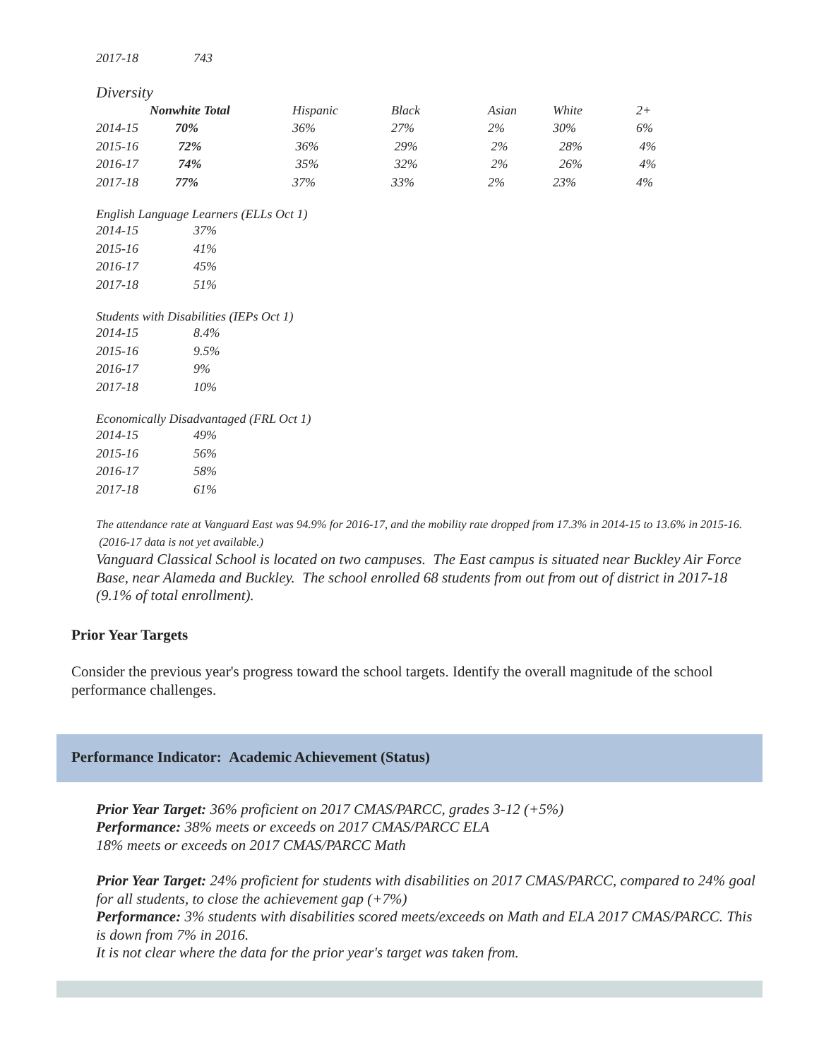| 2017-18 | 743 |
Diversity
| | Nonwhite Total | Hispanic | Black | Asian | White | 2+ |
| --- | --- | --- | --- | --- | --- | --- |
| 2014-15 | 70% | 36% | 27% | 2% | 30% | 6% |
| 2015-16 | 72% | 36% | 29% | 2% | 28% | 4% |
| 2016-17 | 74% | 35% | 32% | 2% | 26% | 4% |
| 2017-18 | 77% | 37% | 33% | 2% | 23% | 4% |
English Language Learners (ELLs Oct 1)
| 2014-15 | 37% |
| 2015-16 | 41% |
| 2016-17 | 45% |
| 2017-18 | 51% |
Students with Disabilities (IEPs Oct 1)
| 2014-15 | 8.4% |
| 2015-16 | 9.5% |
| 2016-17 | 9% |
| 2017-18 | 10% |
Economically Disadvantaged (FRL Oct 1)
| 2014-15 | 49% |
| 2015-16 | 56% |
| 2016-17 | 58% |
| 2017-18 | 61% |
The attendance rate at Vanguard East was 94.9% for 2016-17, and the mobility rate dropped from 17.3% in 2014-15 to 13.6% in 2015-16. (2016-17 data is not yet available.)
Vanguard Classical School is located on two campuses. The East campus is situated near Buckley Air Force Base, near Alameda and Buckley. The school enrolled 68 students from out from out of district in 2017-18 (9.1% of total enrollment).
Prior Year Targets
Consider the previous year's progress toward the school targets. Identify the overall magnitude of the school performance challenges.
Performance Indicator: Academic Achievement (Status)
Prior Year Target: 36% proficient on 2017 CMAS/PARCC, grades 3-12 (+5%)
Performance: 38% meets or exceeds on 2017 CMAS/PARCC ELA
18% meets or exceeds on 2017 CMAS/PARCC Math
Prior Year Target: 24% proficient for students with disabilities on 2017 CMAS/PARCC, compared to 24% goal for all students, to close the achievement gap (+7%)
Performance: 3% students with disabilities scored meets/exceeds on Math and ELA 2017 CMAS/PARCC. This is down from 7% in 2016.
It is not clear where the data for the prior year's target was taken from.